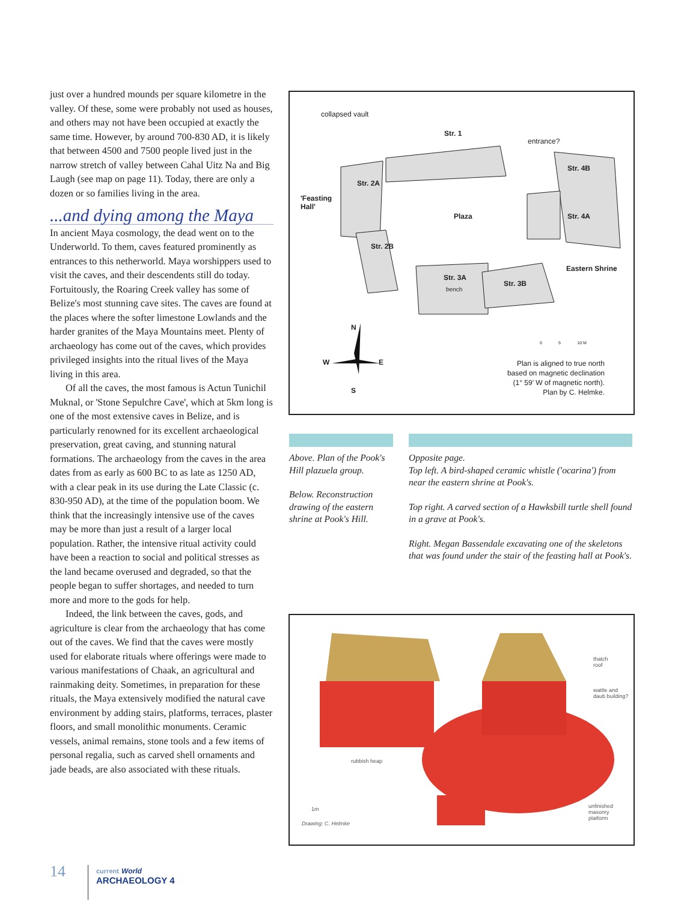just over a hundred mounds per square kilometre in the valley. Of these, some were probably not used as houses, and others may not have been occupied at exactly the same time. However, by around 700-830 AD, it is likely that between 4500 and 7500 people lived just in the narrow stretch of valley between Cahal Uitz Na and Big Laugh (see map on page 11). Today, there are only a dozen or so families living in the area.
...and dying among the Maya
In ancient Maya cosmology, the dead went on to the Underworld. To them, caves featured prominently as entrances to this netherworld. Maya worshippers used to visit the caves, and their descendents still do today. Fortuitously, the Roaring Creek valley has some of Belize's most stunning cave sites. The caves are found at the places where the softer limestone Lowlands and the harder granites of the Maya Mountains meet. Plenty of archaeology has come out of the caves, which provides privileged insights into the ritual lives of the Maya living in this area.
Of all the caves, the most famous is Actun Tunichil Muknal, or 'Stone Sepulchre Cave', which at 5km long is one of the most extensive caves in Belize, and is particularly renowned for its excellent archaeological preservation, great caving, and stunning natural formations. The archaeology from the caves in the area dates from as early as 600 BC to as late as 1250 AD, with a clear peak in its use during the Late Classic (c. 830-950 AD), at the time of the population boom. We think that the increasingly intensive use of the caves may be more than just a result of a larger local population. Rather, the intensive ritual activity could have been a reaction to social and political stresses as the land became overused and degraded, so that the people began to suffer shortages, and needed to turn more and more to the gods for help.
Indeed, the link between the caves, gods, and agriculture is clear from the archaeology that has come out of the caves. We find that the caves were mostly used for elaborate rituals where offerings were made to various manifestations of Chaak, an agricultural and rainmaking deity. Sometimes, in preparation for these rituals, the Maya extensively modified the natural cave environment by adding stairs, platforms, terraces, plaster floors, and small monolithic monuments. Ceramic vessels, animal remains, stone tools and a few items of personal regalia, such as carved shell ornaments and jade beads, are also associated with these rituals.
collapsed vault
Str. 1
entrance?
'Feasting
Hall'
Str. 2A
Str. 2B
Plaza
Str. 4B
Str. 4A
Eastern Shrine
Str. 3A
bench
Str. 3B
N
W E
S
0 5 10 M
Plan is aligned to true north
based on magnetic declination
(1° 59' W of magnetic north).
Plan by C. Helmke.
Above. Plan of the Pook's Hill plazuela group.
Below. Reconstruction drawing of the eastern shrine at Pook's Hill.
Opposite page.
Top left. A bird-shaped ceramic whistle ('ocarina') from near the eastern shrine at Pook's.
Top right. A carved section of a Hawksbill turtle shell found in a grave at Pook's.
Right. Megan Bassendale excavating one of the skeletons that was found under the stair of the feasting hall at Pook's.
thatch
roof
wattle and
daub building?
rubbish heap
1m
unfinished
masonry
platform
Drawing: C. Helmke
14
current World
ARCHAEOLOGY 4